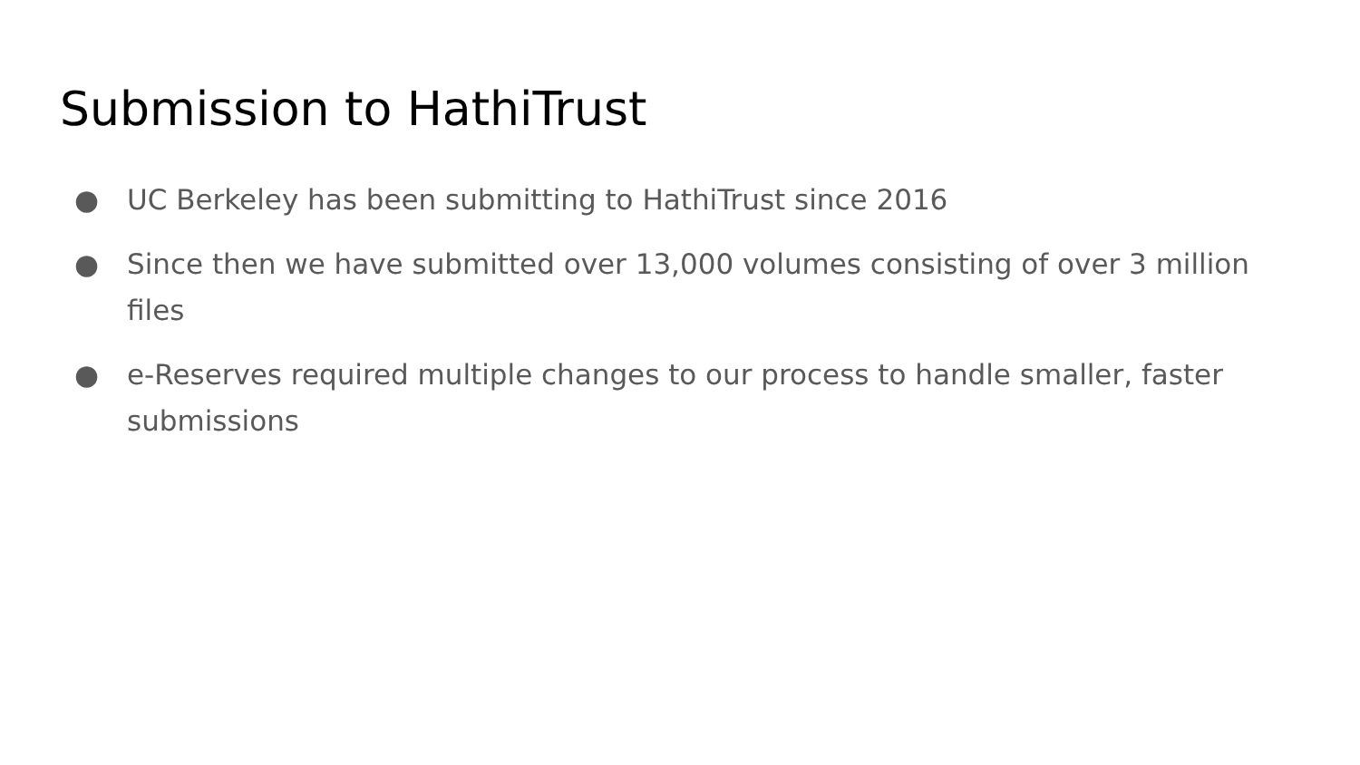Submission to HathiTrust
● UC Berkeley has been submitting to HathiTrust since 2016
● Since then we have submitted over 13,000 volumes consisting of over 3 million files
● e-Reserves required multiple changes to our process to handle smaller, faster submissions